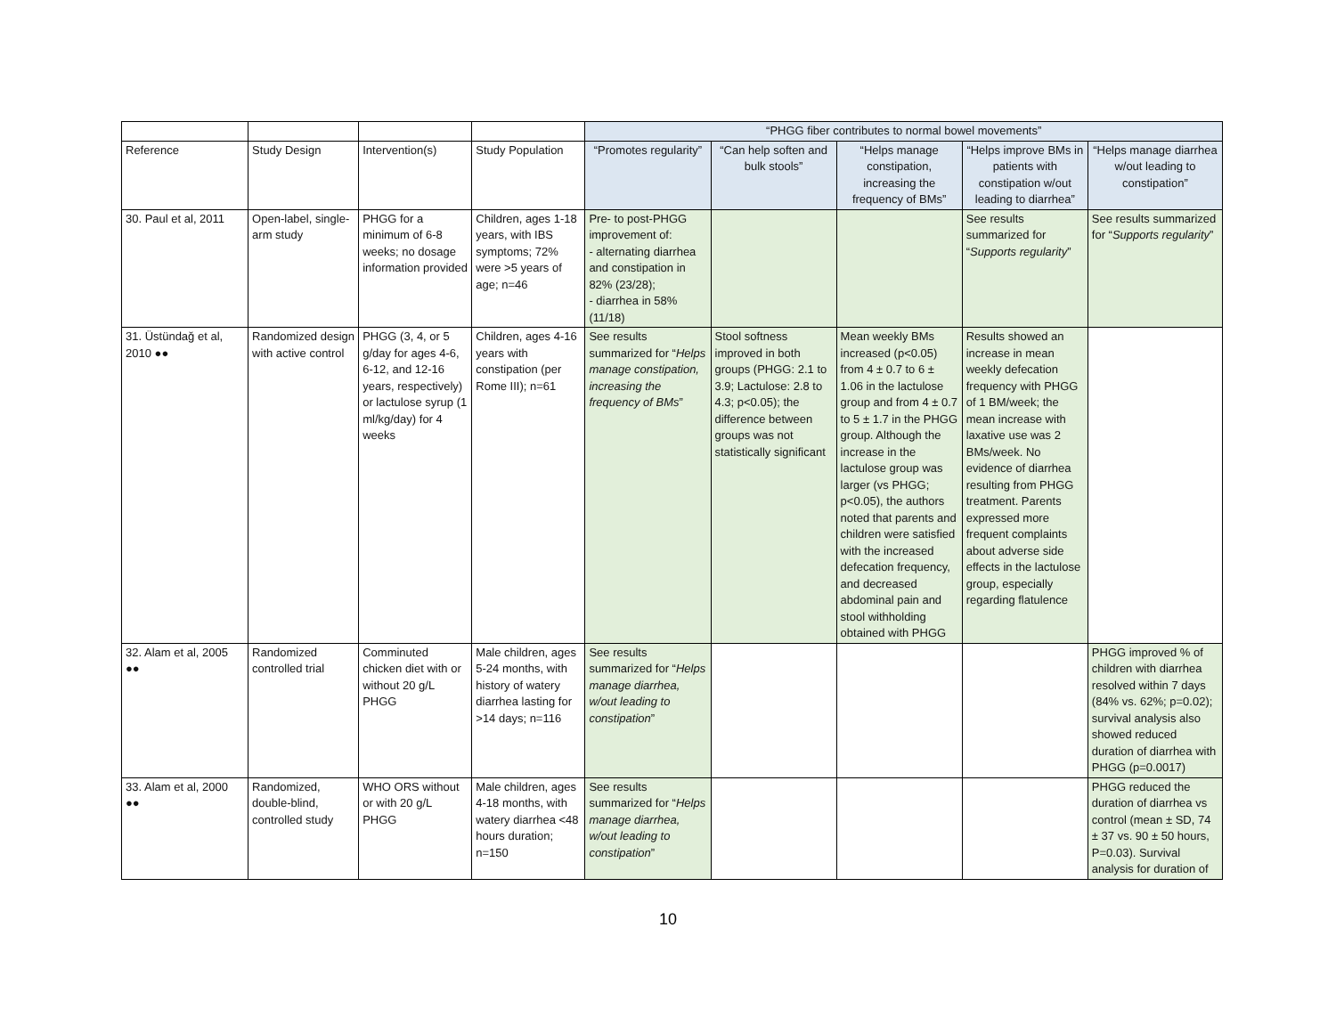| | | | | “PHGG fiber contributes to normal bowel movements” | | | | |
| Reference | Study Design | Intervention(s) | Study Population | “Promotes regularity” | “Can help soften and bulk stools” | “Helps manage constipation, increasing the frequency of BMs” | “Helps improve BMs in patients with constipation w/out leading to diarrhea” | “Helps manage diarrhea w/out leading to constipation” |
| 30. Paul et al, 2011 | Open-label, single-arm study | PHGG for a minimum of 6-8 weeks; no dosage information provided | Children, ages 1-18 years, with IBS symptoms; 72% were >5 years of age; n=46 | Pre- to post-PHGG improvement of: - alternating diarrhea and constipation in 82% (23/28); - diarrhea in 58% (11/18) | | | See results summarized for “ Supports regularity ” | See results summarized for “ Supports regularity ” |
| 31. Üstündağ et al, 2010 ●● | Randomized design with active control | PHGG (3, 4, or 5 g/day for ages 4-6, 6-12, and 12-16 years, respectively) or lactulose syrup (1 ml/kg/day) for 4 weeks | Children, ages 4-16 years with constipation (per Rome III); n=61 | See results summarized for “ Helps manage constipation, increasing the frequency of BMs ” | Stool softness improved in both groups (PHGG: 2.1 to 3.9; Lactulose: 2.8 to 4.3; p<0.05); the difference between groups was not statistically significant | Mean weekly BMs increased (p<0.05) from 4 ± 0.7 to 6 ± 1.06 in the lactulose group and from 4 ± 0.7 to 5 ± 1.7 in the PHGG group. Although the increase in the lactulose group was larger (vs PHGG; p<0.05), the authors noted that parents and children were satisfied with the increased defecation frequency, and decreased abdominal pain and stool withholding obtained with PHGG | Results showed an increase in mean weekly defecation frequency with PHGG of 1 BM/week; the mean increase with laxative use was 2 BMs/week. No evidence of diarrhea resulting from PHGG treatment. Parents expressed more frequent complaints about adverse side effects in the lactulose group, especially regarding flatulence | |
| 32. Alam et al, 2005 ●● | Randomized controlled trial | Comminuted chicken diet with or without 20 g/L PHGG | Male children, ages 5-24 months, with history of watery diarrhea lasting for >14 days; n=116 | See results summarized for “ Helps manage diarrhea, w/out leading to constipation ” | | | | PHGG improved % of children with diarrhea resolved within 7 days (84% vs. 62%; p=0.02); survival analysis also showed reduced duration of diarrhea with PHGG (p=0.0017) |
| 33. Alam et al, 2000 ●● | Randomized, double-blind, controlled study | WHO ORS without or with 20 g/L PHGG | Male children, ages 4-18 months, with watery diarrhea <48 hours duration; n=150 | See results summarized for “ Helps manage diarrhea, w/out leading to constipation ” | | | | PHGG reduced the duration of diarrhea vs control (mean ± SD, 74 ± 37 vs. 90 ± 50 hours, P=0.03). Survival analysis for duration of |
10